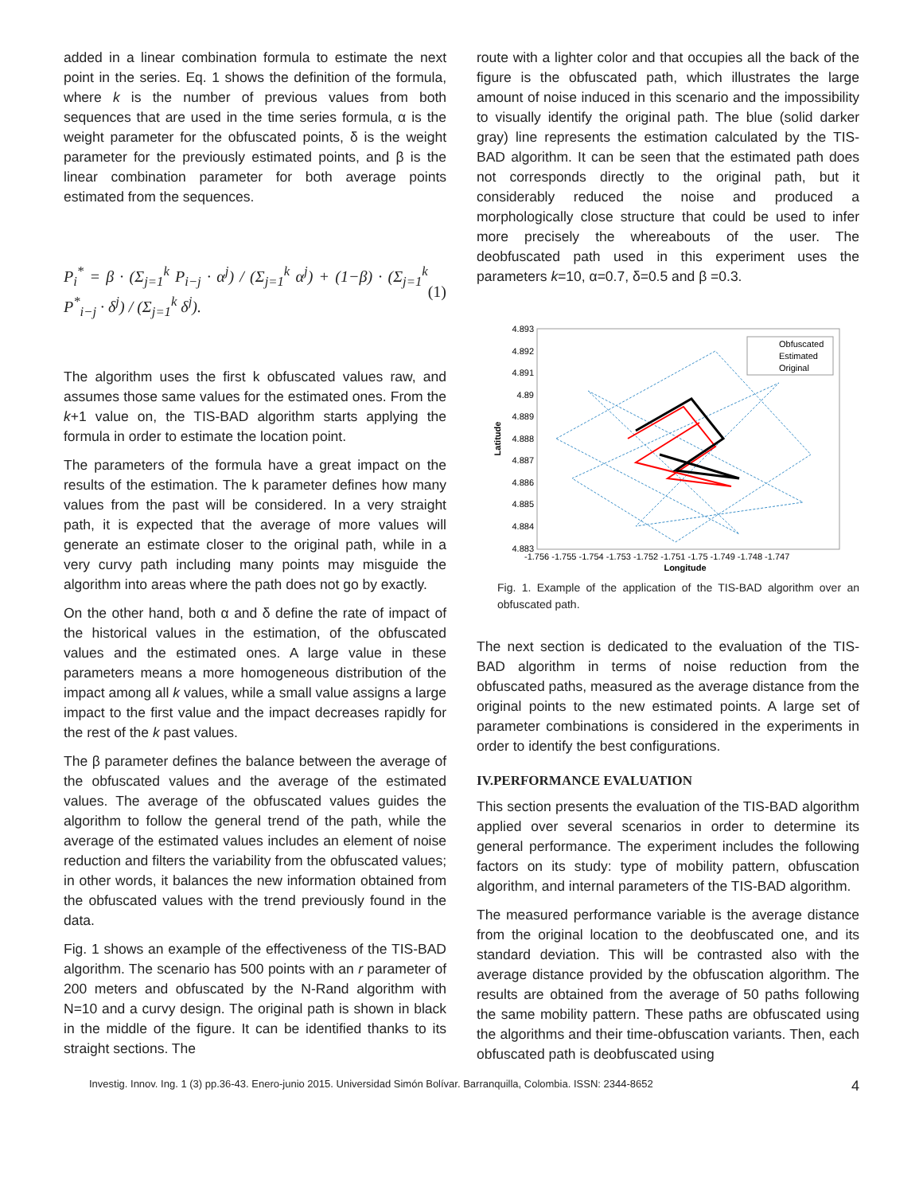added in a linear combination formula to estimate the next point in the series. Eq. 1 shows the definition of the formula, where k is the number of previous values from both sequences that are used in the time series formula, α is the weight parameter for the obfuscated points, δ is the weight parameter for the previously estimated points, and β is the linear combination parameter for both average points estimated from the sequences.
P<sub>i</sub><sup>*</sup> = β · (Σ<sub>j=1</sub><sup>k</sup> P<sub>i−j</sub> · α<sup>j</sup>) / (Σ<sub>j=1</sub><sup>k</sup> α<sup>j</sup>) + (1−β) · (Σ<sub>j=1</sub><sup>k</sup> P<sup>*</sup><sub>i−j</sub> · δ<sup>j</sup>) / (Σ<sub>j=1</sub><sup>k</sup> δ<sup>j</sup>). (1)
The algorithm uses the first k obfuscated values raw, and assumes those same values for the estimated ones. From the k+1 value on, the TIS-BAD algorithm starts applying the formula in order to estimate the location point.
The parameters of the formula have a great impact on the results of the estimation. The k parameter defines how many values from the past will be considered. In a very straight path, it is expected that the average of more values will generate an estimate closer to the original path, while in a very curvy path including many points may misguide the algorithm into areas where the path does not go by exactly.
On the other hand, both α and δ define the rate of impact of the historical values in the estimation, of the obfuscated values and the estimated ones. A large value in these parameters means a more homogeneous distribution of the impact among all k values, while a small value assigns a large impact to the first value and the impact decreases rapidly for the rest of the k past values.
The β parameter defines the balance between the average of the obfuscated values and the average of the estimated values. The average of the obfuscated values guides the algorithm to follow the general trend of the path, while the average of the estimated values includes an element of noise reduction and filters the variability from the obfuscated values; in other words, it balances the new information obtained from the obfuscated values with the trend previously found in the data.
Fig. 1 shows an example of the effectiveness of the TIS-BAD algorithm. The scenario has 500 points with an r parameter of 200 meters and obfuscated by the N-Rand algorithm with N=10 and a curvy design. The original path is shown in black in the middle of the figure. It can be identified thanks to its straight sections. The
route with a lighter color and that occupies all the back of the figure is the obfuscated path, which illustrates the large amount of noise induced in this scenario and the impossibility to visually identify the original path. The blue (solid darker gray) line represents the estimation calculated by the TIS-BAD algorithm. It can be seen that the estimated path does not corresponds directly to the original path, but it considerably reduced the noise and produced a morphologically close structure that could be used to infer more precisely the whereabouts of the user. The deobfuscated path used in this experiment uses the parameters k=10, α=0.7, δ=0.5 and β =0.3.
4.893
4.892
4.891
4.89
4.889
4.888
4.887
4.886
4.885
4.884
4.883
Latitude
-1.756 -1.755 -1.754 -1.753 -1.752 -1.751 -1.75 -1.749 -1.748 -1.747
Longitude
Obfuscated
Estimated
Original
Fig. 1. Example of the application of the TIS-BAD algorithm over an obfuscated path.
The next section is dedicated to the evaluation of the TIS- BAD algorithm in terms of noise reduction from the obfuscated paths, measured as the average distance from the original points to the new estimated points. A large set of parameter combinations is considered in the experiments in order to identify the best configurations.
IV.PERFORMANCE EVALUATION
This section presents the evaluation of the TIS-BAD algorithm applied over several scenarios in order to determine its general performance. The experiment includes the following factors on its study: type of mobility pattern, obfuscation algorithm, and internal parameters of the TIS-BAD algorithm.
The measured performance variable is the average distance from the original location to the deobfuscated one, and its standard deviation. This will be contrasted also with the average distance provided by the obfuscation algorithm. The results are obtained from the average of 50 paths following the same mobility pattern. These paths are obfuscated using the algorithms and their time-obfuscation variants. Then, each obfuscated path is deobfuscated using
Investig. Innov. Ing. 1 (3) pp.36-43. Enero-junio 2015. Universidad Simón Bolívar. Barranquilla, Colombia. ISSN: 2344-8652 4